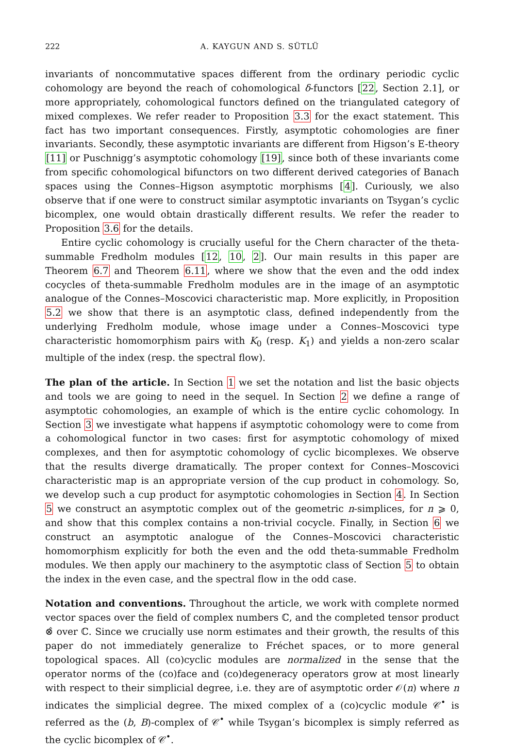222 A. KAYGUN AND S. SÜTLÜ
invariants of noncommutative spaces different from the ordinary periodic cyclic cohomology are beyond the reach of cohomological δ-functors [22, Section 2.1], or more appropriately, cohomological functors defined on the triangulated category of mixed complexes. We refer reader to Proposition 3.3 for the exact statement. This fact has two important consequences. Firstly, asymptotic cohomologies are finer invariants. Secondly, these asymptotic invariants are different from Higson’s E-theory [11] or Puschnigg’s asymptotic cohomology [19], since both of these invariants come from specific cohomological bifunctors on two different derived categories of Banach spaces using the Connes–Higson asymptotic morphisms [4]. Curiously, we also observe that if one were to construct similar asymptotic invariants on Tsygan’s cyclic bicomplex, one would obtain drastically different results. We refer the reader to Proposition 3.6 for the details.
Entire cyclic cohomology is crucially useful for the Chern character of the theta-summable Fredholm modules [12, 10, 2]. Our main results in this paper are Theorem 6.7 and Theorem 6.11, where we show that the even and the odd index cocycles of theta-summable Fredholm modules are in the image of an asymptotic analogue of the Connes–Moscovici characteristic map. More explicitly, in Proposition 5.2 we show that there is an asymptotic class, defined independently from the underlying Fredholm module, whose image under a Connes–Moscovici type characteristic homomorphism pairs with K<sub>0</sub> (resp. K<sub>1</sub>) and yields a non-zero scalar multiple of the index (resp. the spectral flow).
The plan of the article. In Section 1 we set the notation and list the basic objects and tools we are going to need in the sequel. In Section 2 we define a range of asymptotic cohomologies, an example of which is the entire cyclic cohomology. In Section 3 we investigate what happens if asymptotic cohomology were to come from a cohomological functor in two cases: first for asymptotic cohomology of mixed complexes, and then for asymptotic cohomology of cyclic bicomplexes. We observe that the results diverge dramatically. The proper context for Connes–Moscovici characteristic map is an appropriate version of the cup product in cohomology. So, we develop such a cup product for asymptotic cohomologies in Section 4. In Section 5 we construct an asymptotic complex out of the geometric n-simplices, for n ⩾ 0, and show that this complex contains a non-trivial cocycle. Finally, in Section 6 we construct an asymptotic analogue of the Connes–Moscovici characteristic homomorphism explicitly for both the even and the odd theta-summable Fredholm modules. We then apply our machinery to the asymptotic class of Section 5 to obtain the index in the even case, and the spectral flow in the odd case.
Notation and conventions. Throughout the article, we work with complete normed vector spaces over the field of complex numbers ℂ, and the completed tensor product ⊗̂ over ℂ. Since we crucially use norm estimates and their growth, the results of this paper do not immediately generalize to Fréchet spaces, or to more general topological spaces. All (co)cyclic modules are normalized in the sense that the operator norms of the (co)face and (co)degeneracy operators grow at most linearly with respect to their simplicial degree, i.e. they are of asymptotic order 𝒪(n) where n indicates the simplicial degree. The mixed complex of a (co)cyclic module 𝒞<sup>•</sup> is referred as the (b, B)-complex of 𝒞<sup>•</sup> while Tsygan’s bicomplex is simply referred as the cyclic bicomplex of 𝒞<sup>•</sup>.